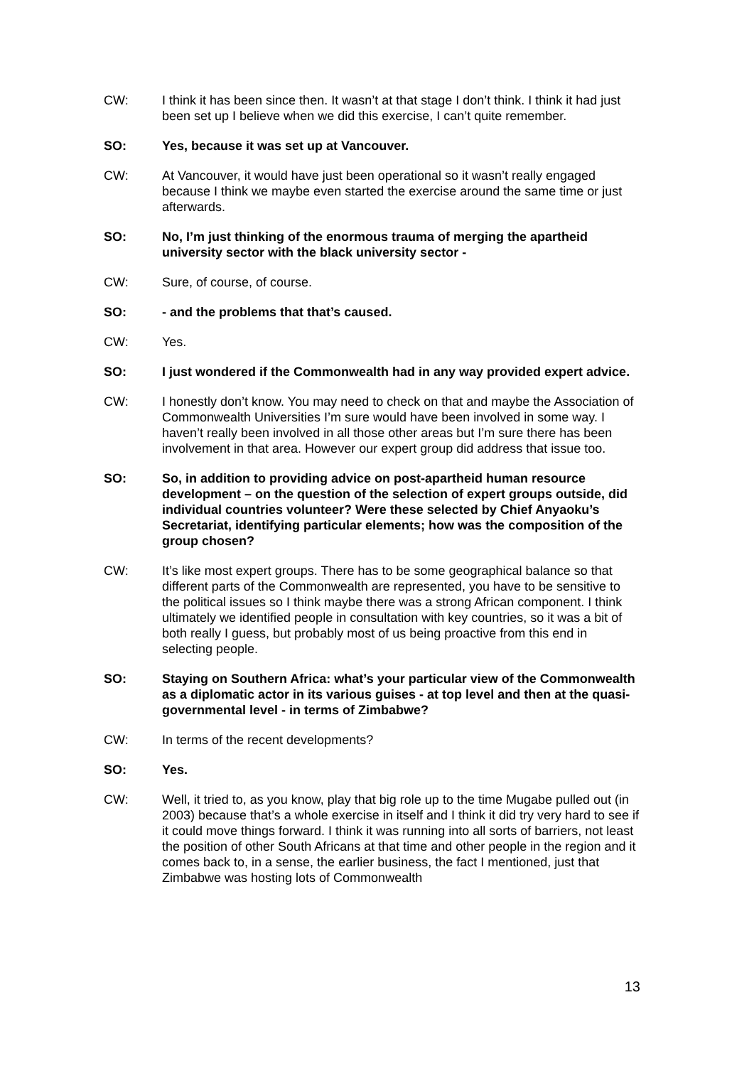CW: I think it has been since then. It wasn’t at that stage I don’t think. I think it had just been set up I believe when we did this exercise, I can’t quite remember.
SO: Yes, because it was set up at Vancouver.
CW: At Vancouver, it would have just been operational so it wasn’t really engaged because I think we maybe even started the exercise around the same time or just afterwards.
SO: No, I’m just thinking of the enormous trauma of merging the apartheid university sector with the black university sector -
CW: Sure, of course, of course.
SO: - and the problems that that’s caused.
CW: Yes.
SO: I just wondered if the Commonwealth had in any way provided expert advice.
CW: I honestly don’t know. You may need to check on that and maybe the Association of Commonwealth Universities I’m sure would have been involved in some way. I haven’t really been involved in all those other areas but I’m sure there has been involvement in that area. However our expert group did address that issue too.
SO: So, in addition to providing advice on post-apartheid human resource development – on the question of the selection of expert groups outside, did individual countries volunteer? Were these selected by Chief Anyaoku’s Secretariat, identifying particular elements; how was the composition of the group chosen?
CW: It’s like most expert groups. There has to be some geographical balance so that different parts of the Commonwealth are represented, you have to be sensitive to the political issues so I think maybe there was a strong African component. I think ultimately we identified people in consultation with key countries, so it was a bit of both really I guess, but probably most of us being proactive from this end in selecting people.
SO: Staying on Southern Africa: what’s your particular view of the Commonwealth as a diplomatic actor in its various guises - at top level and then at the quasi-governmental level - in terms of Zimbabwe?
CW: In terms of the recent developments?
SO: Yes.
CW: Well, it tried to, as you know, play that big role up to the time Mugabe pulled out (in 2003) because that’s a whole exercise in itself and I think it did try very hard to see if it could move things forward. I think it was running into all sorts of barriers, not least the position of other South Africans at that time and other people in the region and it comes back to, in a sense, the earlier business, the fact I mentioned, just that Zimbabwe was hosting lots of Commonwealth
13